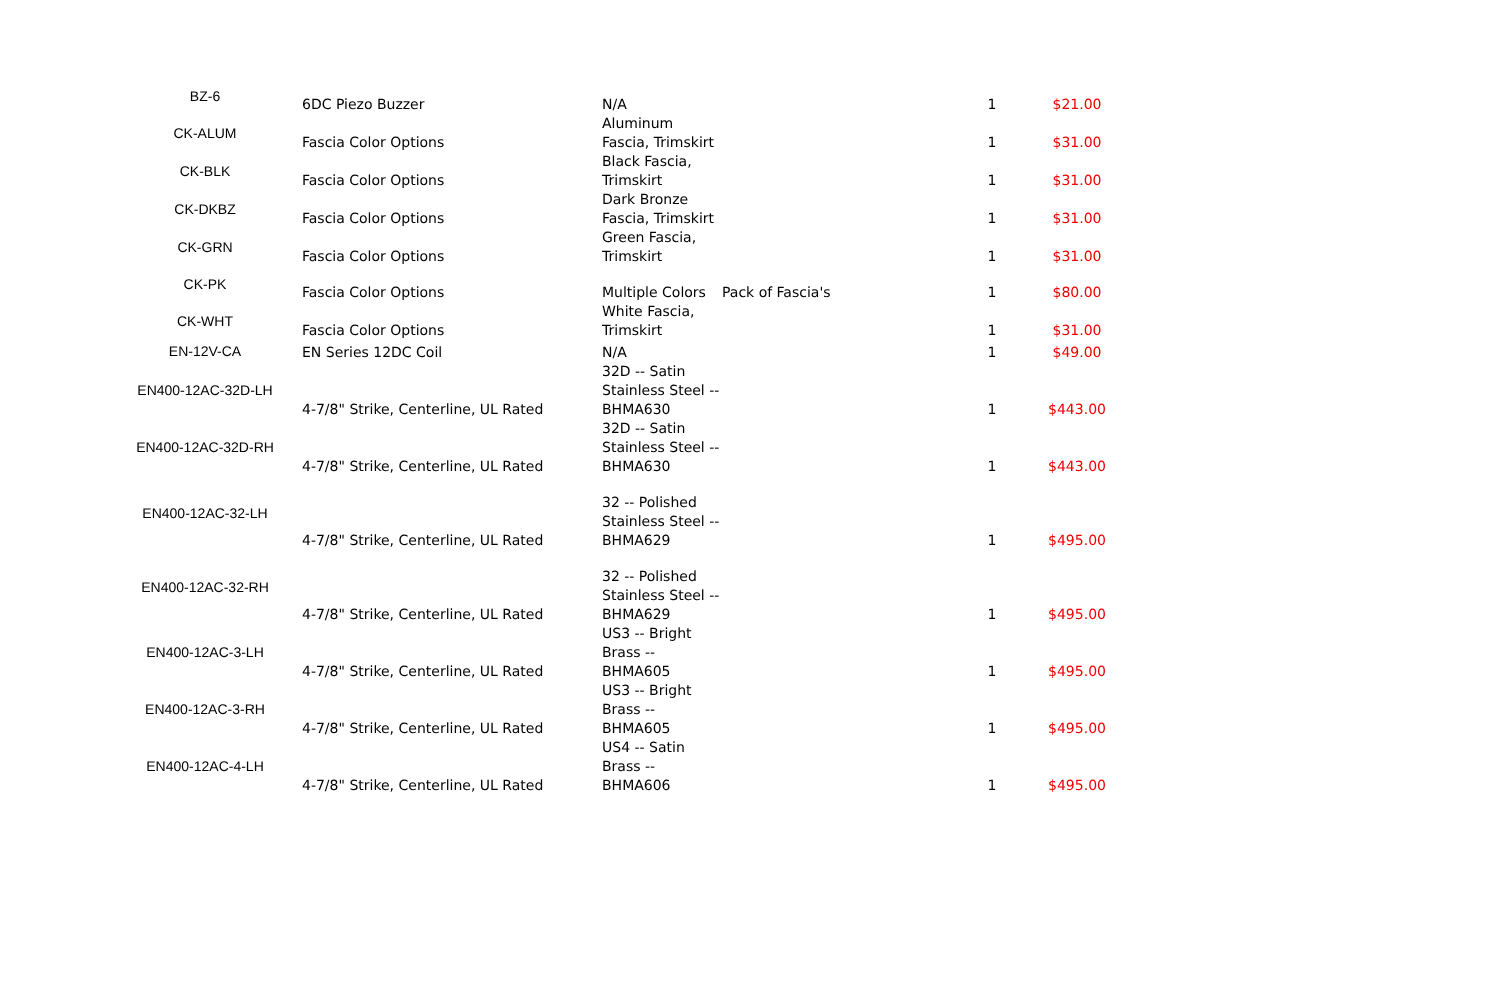| BZ-6 | 6DC Piezo Buzzer | N/A | | 1 | $21.00 |
| CK-ALUM | Fascia Color Options | Aluminum Fascia, Trimskirt | | 1 | $31.00 |
| CK-BLK | Fascia Color Options | Black Fascia, Trimskirt | | 1 | $31.00 |
| CK-DKBZ | Fascia Color Options | Dark Bronze Fascia, Trimskirt | | 1 | $31.00 |
| CK-GRN | Fascia Color Options | Green Fascia, Trimskirt | | 1 | $31.00 |
| CK-PK | Fascia Color Options | Multiple Colors | Pack of Fascia's | 1 | $80.00 |
| CK-WHT | Fascia Color Options | White Fascia, Trimskirt | | 1 | $31.00 |
| EN-12V-CA | EN Series 12DC Coil | N/A | | 1 | $49.00 |
| EN400-12AC-32D-LH | 4-7/8" Strike, Centerline, UL Rated | 32D -- Satin Stainless Steel -- BHMA630 | | 1 | $443.00 |
| EN400-12AC-32D-RH | 4-7/8" Strike, Centerline, UL Rated | 32D -- Satin Stainless Steel -- BHMA630 | | 1 | $443.00 |
| EN400-12AC-32-LH | 4-7/8" Strike, Centerline, UL Rated | 32 -- Polished Stainless Steel -- BHMA629 | | 1 | $495.00 |
| EN400-12AC-32-RH | 4-7/8" Strike, Centerline, UL Rated | 32 -- Polished Stainless Steel -- BHMA629 | | 1 | $495.00 |
| EN400-12AC-3-LH | 4-7/8" Strike, Centerline, UL Rated | US3 -- Bright Brass -- BHMA605 | | 1 | $495.00 |
| EN400-12AC-3-RH | 4-7/8" Strike, Centerline, UL Rated | US3 -- Bright Brass -- BHMA605 | | 1 | $495.00 |
| EN400-12AC-4-LH | 4-7/8" Strike, Centerline, UL Rated | US4 -- Satin Brass -- BHMA606 | | 1 | $495.00 |